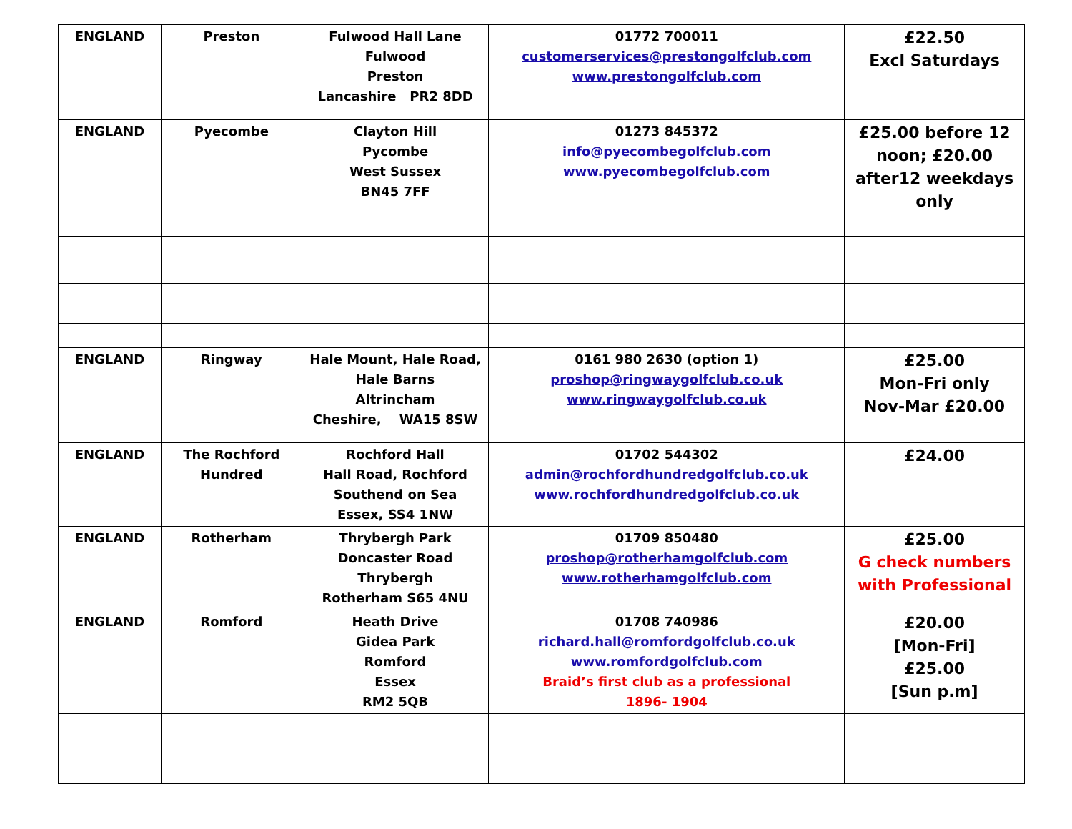| ENGLAND | Preston | Fulwood Hall Lane Fulwood Preston Lancashire PR2 8DD | 01772 700011 customerservices@prestongolfclub.com www.prestongolfclub.com | £22.50 Excl Saturdays |
| ENGLAND | Pyecombe | Clayton Hill Pycombe West Sussex BN45 7FF | 01273 845372 info@pyecombegolfclub.com www.pyecombegolfclub.com | £25.00 before 12 noon; £20.00 after12 weekdays only |
| ENGLAND | Ringway | Hale Mount, Hale Road, Hale Barns Altrincham Cheshire, WA15 8SW | 0161 980 2630 (option 1) proshop@ringwaygolfclub.co.uk www.ringwaygolfclub.co.uk | £25.00 Mon-Fri only Nov-Mar £20.00 |
| ENGLAND | The Rochford Hundred | Rochford Hall Hall Road, Rochford Southend on Sea Essex, SS4 1NW | 01702 544302 admin@rochfordhundredgolfclub.co.uk www.rochfordhundredgolfclub.co.uk | £24.00 |
| ENGLAND | Rotherham | Thrybergh Park Doncaster Road Thrybergh Rotherham S65 4NU | 01709 850480 proshop@rotherhamgolfclub.com www.rotherhamgolfclub.com | £25.00 G check numbers with Professional |
| ENGLAND | Romford | Heath Drive Gidea Park Romford Essex RM2 5QB | 01708 740986 richard.hall@romfordgolfclub.co.uk www.romfordgolfclub.com Braid’s first club as a professional 1896- 1904 | £20.00 [Mon-Fri] £25.00 [Sun p.m] |